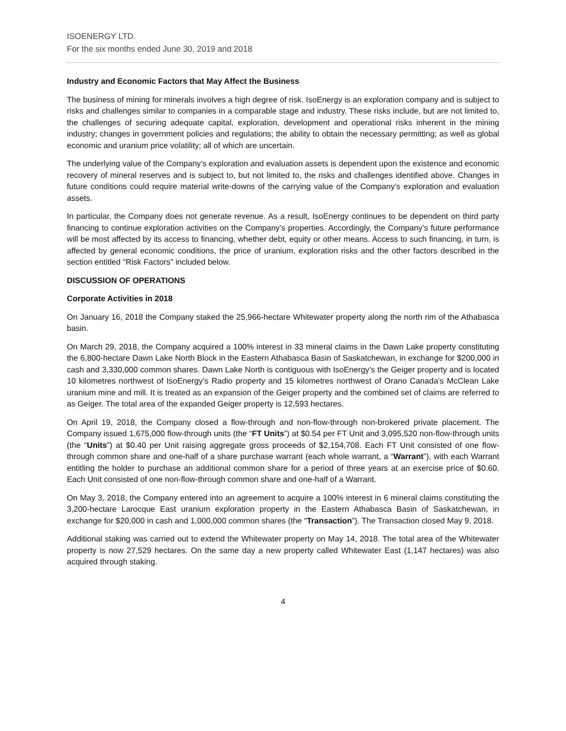ISOENERGY LTD.
For the six months ended June 30, 2019 and 2018
Industry and Economic Factors that May Affect the Business
The business of mining for minerals involves a high degree of risk. IsoEnergy is an exploration company and is subject to risks and challenges similar to companies in a comparable stage and industry. These risks include, but are not limited to, the challenges of securing adequate capital, exploration, development and operational risks inherent in the mining industry; changes in government policies and regulations; the ability to obtain the necessary permitting; as well as global economic and uranium price volatility; all of which are uncertain.
The underlying value of the Company’s exploration and evaluation assets is dependent upon the existence and economic recovery of mineral reserves and is subject to, but not limited to, the risks and challenges identified above. Changes in future conditions could require material write-downs of the carrying value of the Company’s exploration and evaluation assets.
In particular, the Company does not generate revenue. As a result, IsoEnergy continues to be dependent on third party financing to continue exploration activities on the Company’s properties. Accordingly, the Company’s future performance will be most affected by its access to financing, whether debt, equity or other means. Access to such financing, in turn, is affected by general economic conditions, the price of uranium, exploration risks and the other factors described in the section entitled "Risk Factors" included below.
DISCUSSION OF OPERATIONS
Corporate Activities in 2018
On January 16, 2018 the Company staked the 25,966-hectare Whitewater property along the north rim of the Athabasca basin.
On March 29, 2018, the Company acquired a 100% interest in 33 mineral claims in the Dawn Lake property constituting the 6,800-hectare Dawn Lake North Block in the Eastern Athabasca Basin of Saskatchewan, in exchange for $200,000 in cash and 3,330,000 common shares. Dawn Lake North is contiguous with IsoEnergy’s the Geiger property and is located 10 kilometres northwest of IsoEnergy’s Radio property and 15 kilometres northwest of Orano Canada’s McClean Lake uranium mine and mill. It is treated as an expansion of the Geiger property and the combined set of claims are referred to as Geiger. The total area of the expanded Geiger property is 12,593 hectares.
On April 19, 2018, the Company closed a flow-through and non-flow-through non-brokered private placement. The Company issued 1,675,000 flow-through units (the “FT Units”) at $0.54 per FT Unit and 3,095,520 non-flow-through units (the “Units”) at $0.40 per Unit raising aggregate gross proceeds of $2,154,708. Each FT Unit consisted of one flow-through common share and one-half of a share purchase warrant (each whole warrant, a “Warrant”), with each Warrant entitling the holder to purchase an additional common share for a period of three years at an exercise price of $0.60. Each Unit consisted of one non-flow-through common share and one-half of a Warrant.
On May 3, 2018, the Company entered into an agreement to acquire a 100% interest in 6 mineral claims constituting the 3,200-hectare Larocque East uranium exploration property in the Eastern Athabasca Basin of Saskatchewan, in exchange for $20,000 in cash and 1,000,000 common shares (the “Transaction”). The Transaction closed May 9, 2018.
Additional staking was carried out to extend the Whitewater property on May 14, 2018. The total area of the Whitewater property is now 27,529 hectares. On the same day a new property called Whitewater East (1,147 hectares) was also acquired through staking.
4